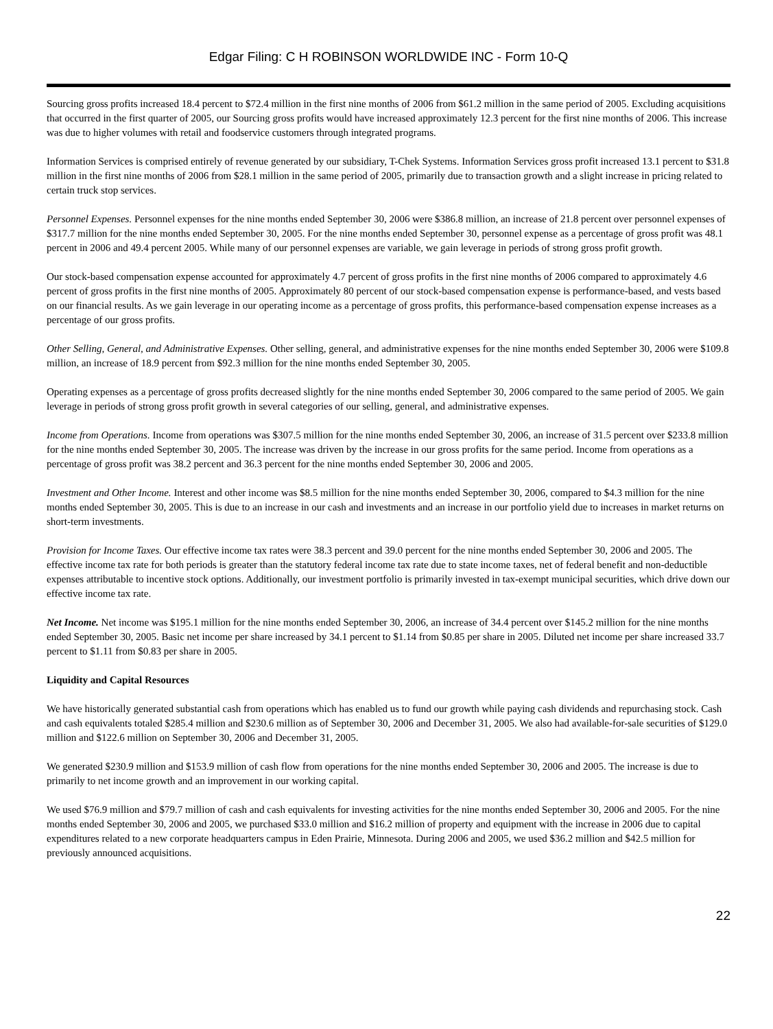Edgar Filing: C H ROBINSON WORLDWIDE INC - Form 10-Q
Sourcing gross profits increased 18.4 percent to $72.4 million in the first nine months of 2006 from $61.2 million in the same period of 2005. Excluding acquisitions that occurred in the first quarter of 2005, our Sourcing gross profits would have increased approximately 12.3 percent for the first nine months of 2006. This increase was due to higher volumes with retail and foodservice customers through integrated programs.
Information Services is comprised entirely of revenue generated by our subsidiary, T-Chek Systems. Information Services gross profit increased 13.1 percent to $31.8 million in the first nine months of 2006 from $28.1 million in the same period of 2005, primarily due to transaction growth and a slight increase in pricing related to certain truck stop services.
Personnel Expenses. Personnel expenses for the nine months ended September 30, 2006 were $386.8 million, an increase of 21.8 percent over personnel expenses of $317.7 million for the nine months ended September 30, 2005. For the nine months ended September 30, personnel expense as a percentage of gross profit was 48.1 percent in 2006 and 49.4 percent 2005. While many of our personnel expenses are variable, we gain leverage in periods of strong gross profit growth.
Our stock-based compensation expense accounted for approximately 4.7 percent of gross profits in the first nine months of 2006 compared to approximately 4.6 percent of gross profits in the first nine months of 2005. Approximately 80 percent of our stock-based compensation expense is performance-based, and vests based on our financial results. As we gain leverage in our operating income as a percentage of gross profits, this performance-based compensation expense increases as a percentage of our gross profits.
Other Selling, General, and Administrative Expenses. Other selling, general, and administrative expenses for the nine months ended September 30, 2006 were $109.8 million, an increase of 18.9 percent from $92.3 million for the nine months ended September 30, 2005.
Operating expenses as a percentage of gross profits decreased slightly for the nine months ended September 30, 2006 compared to the same period of 2005. We gain leverage in periods of strong gross profit growth in several categories of our selling, general, and administrative expenses.
Income from Operations. Income from operations was $307.5 million for the nine months ended September 30, 2006, an increase of 31.5 percent over $233.8 million for the nine months ended September 30, 2005. The increase was driven by the increase in our gross profits for the same period. Income from operations as a percentage of gross profit was 38.2 percent and 36.3 percent for the nine months ended September 30, 2006 and 2005.
Investment and Other Income. Interest and other income was $8.5 million for the nine months ended September 30, 2006, compared to $4.3 million for the nine months ended September 30, 2005. This is due to an increase in our cash and investments and an increase in our portfolio yield due to increases in market returns on short-term investments.
Provision for Income Taxes. Our effective income tax rates were 38.3 percent and 39.0 percent for the nine months ended September 30, 2006 and 2005. The effective income tax rate for both periods is greater than the statutory federal income tax rate due to state income taxes, net of federal benefit and non-deductible expenses attributable to incentive stock options. Additionally, our investment portfolio is primarily invested in tax-exempt municipal securities, which drive down our effective income tax rate.
Net Income. Net income was $195.1 million for the nine months ended September 30, 2006, an increase of 34.4 percent over $145.2 million for the nine months ended September 30, 2005. Basic net income per share increased by 34.1 percent to $1.14 from $0.85 per share in 2005. Diluted net income per share increased 33.7 percent to $1.11 from $0.83 per share in 2005.
Liquidity and Capital Resources
We have historically generated substantial cash from operations which has enabled us to fund our growth while paying cash dividends and repurchasing stock. Cash and cash equivalents totaled $285.4 million and $230.6 million as of September 30, 2006 and December 31, 2005. We also had available-for-sale securities of $129.0 million and $122.6 million on September 30, 2006 and December 31, 2005.
We generated $230.9 million and $153.9 million of cash flow from operations for the nine months ended September 30, 2006 and 2005. The increase is due to primarily to net income growth and an improvement in our working capital.
We used $76.9 million and $79.7 million of cash and cash equivalents for investing activities for the nine months ended September 30, 2006 and 2005. For the nine months ended September 30, 2006 and 2005, we purchased $33.0 million and $16.2 million of property and equipment with the increase in 2006 due to capital expenditures related to a new corporate headquarters campus in Eden Prairie, Minnesota. During 2006 and 2005, we used $36.2 million and $42.5 million for previously announced acquisitions.
22